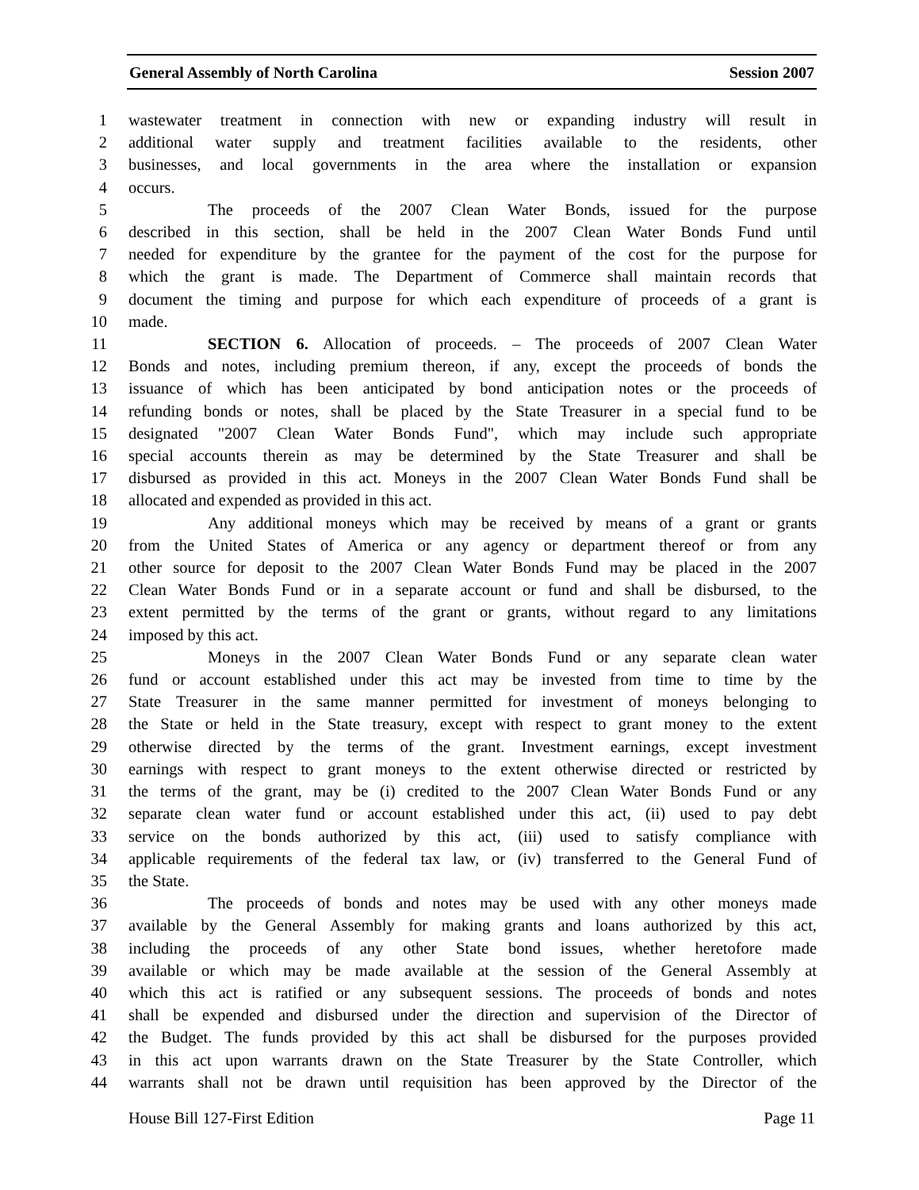General Assembly of North Carolina Session 2007
1 wastewater treatment in connection with new or expanding industry will result in
2 additional water supply and treatment facilities available to the residents, other
3 businesses, and local governments in the area where the installation or expansion
4 occurs.
5 The proceeds of the 2007 Clean Water Bonds, issued for the purpose
6 described in this section, shall be held in the 2007 Clean Water Bonds Fund until
7 needed for expenditure by the grantee for the payment of the cost for the purpose for
8 which the grant is made. The Department of Commerce shall maintain records that
9 document the timing and purpose for which each expenditure of proceeds of a grant is
10 made.
11 SECTION 6. Allocation of proceeds. – The proceeds of 2007 Clean Water
12 Bonds and notes, including premium thereon, if any, except the proceeds of bonds the
13 issuance of which has been anticipated by bond anticipation notes or the proceeds of
14 refunding bonds or notes, shall be placed by the State Treasurer in a special fund to be
15 designated "2007 Clean Water Bonds Fund", which may include such appropriate
16 special accounts therein as may be determined by the State Treasurer and shall be
17 disbursed as provided in this act. Moneys in the 2007 Clean Water Bonds Fund shall be
18 allocated and expended as provided in this act.
19 Any additional moneys which may be received by means of a grant or grants
20 from the United States of America or any agency or department thereof or from any
21 other source for deposit to the 2007 Clean Water Bonds Fund may be placed in the 2007
22 Clean Water Bonds Fund or in a separate account or fund and shall be disbursed, to the
23 extent permitted by the terms of the grant or grants, without regard to any limitations
24 imposed by this act.
25 Moneys in the 2007 Clean Water Bonds Fund or any separate clean water
26 fund or account established under this act may be invested from time to time by the
27 State Treasurer in the same manner permitted for investment of moneys belonging to
28 the State or held in the State treasury, except with respect to grant money to the extent
29 otherwise directed by the terms of the grant. Investment earnings, except investment
30 earnings with respect to grant moneys to the extent otherwise directed or restricted by
31 the terms of the grant, may be (i) credited to the 2007 Clean Water Bonds Fund or any
32 separate clean water fund or account established under this act, (ii) used to pay debt
33 service on the bonds authorized by this act, (iii) used to satisfy compliance with
34 applicable requirements of the federal tax law, or (iv) transferred to the General Fund of
35 the State.
36 The proceeds of bonds and notes may be used with any other moneys made
37 available by the General Assembly for making grants and loans authorized by this act,
38 including the proceeds of any other State bond issues, whether heretofore made
39 available or which may be made available at the session of the General Assembly at
40 which this act is ratified or any subsequent sessions. The proceeds of bonds and notes
41 shall be expended and disbursed under the direction and supervision of the Director of
42 the Budget. The funds provided by this act shall be disbursed for the purposes provided
43 in this act upon warrants drawn on the State Treasurer by the State Controller, which
44 warrants shall not be drawn until requisition has been approved by the Director of the
House Bill 127-First Edition Page 11